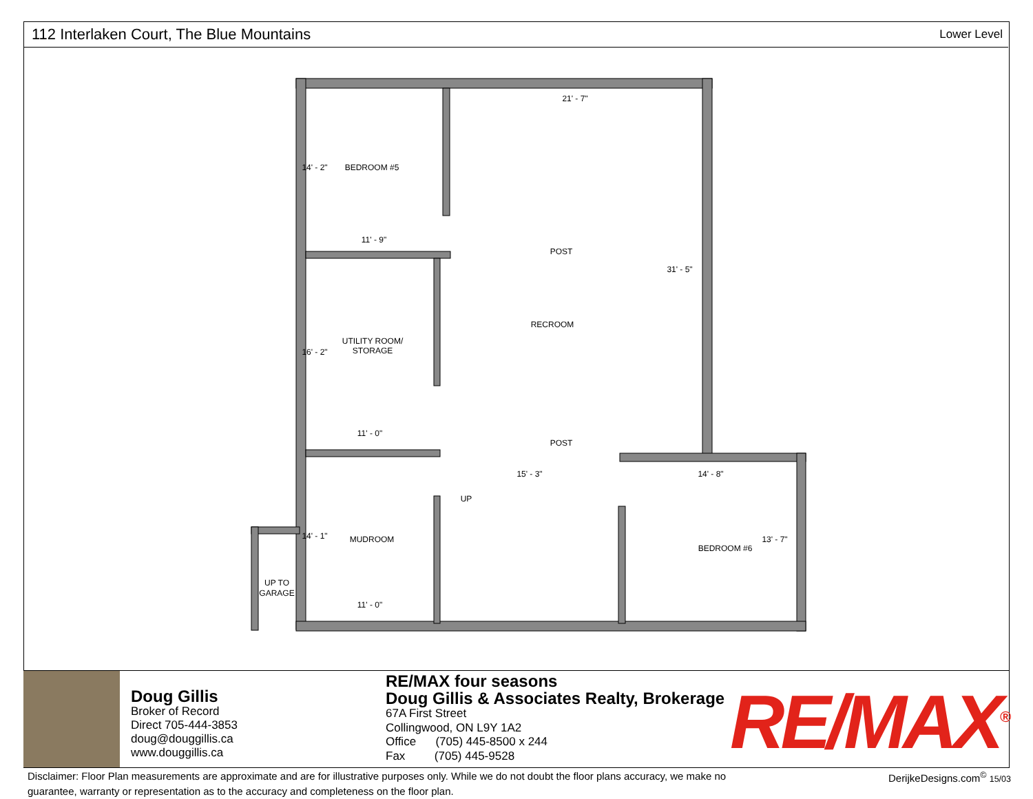112 Interlaken Court, The Blue Mountains Lower Level
21' - 7"
BEDROOM #5
11' - 9"
POST
RECROOM
UTILITY ROOM/
STORAGE
11' - 0"
POST
15' - 3"
14' - 8"
UP
MUDROOM
BEDROOM #6
UP TO
GARAGE
11' - 0"
14' - 2"
16' - 2"
14' - 1"
31' - 5"
13' - 7"
Doug Gillis
Broker of Record
Direct 705-444-3853
doug@douggillis.ca
www.douggillis.ca
RE/MAX four seasons
Doug Gillis & Associates Realty, Brokerage
67A First Street
Collingwood, ON L9Y 1A2
Office (705) 445-8500 x 244
Fax (705) 445-9528
RE/MAX<sup>®</sup>
Disclaimer: Floor Plan measurements are approximate and are for illustrative purposes only. While we do not doubt the floor plans accuracy, we make no guarantee, warranty or representation as to the accuracy and completeness on the floor plan.
DerijkeDesigns.com<sup>©</sup> 15/03